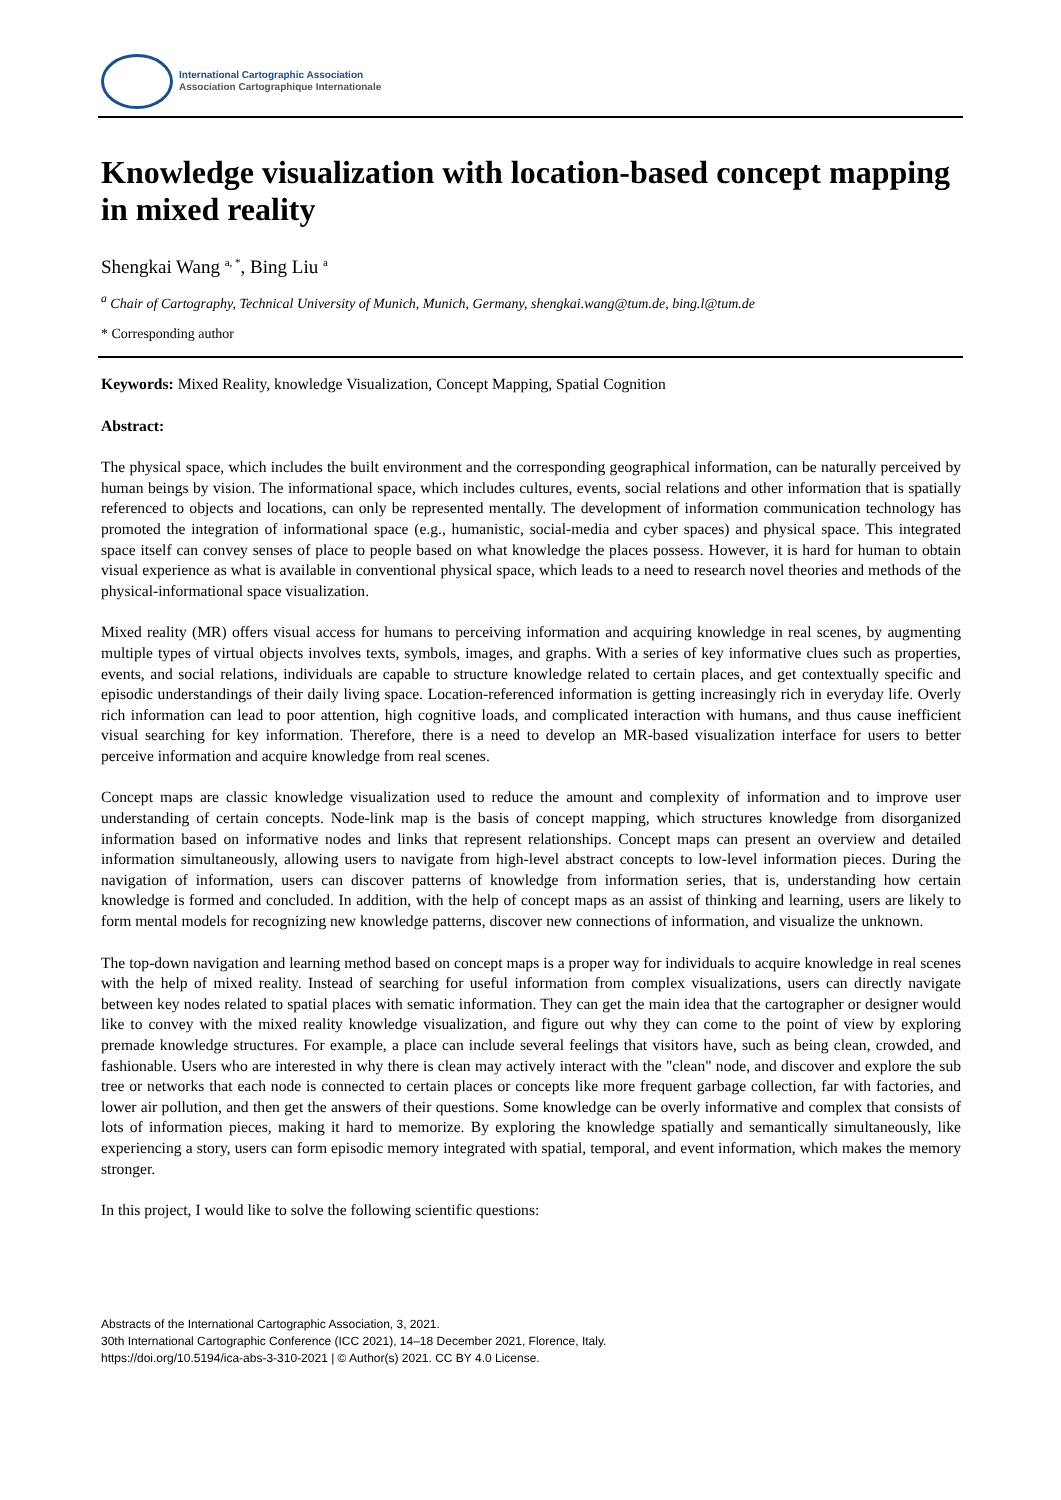International Cartographic Association
Association Cartographique Internationale
Knowledge visualization with location-based concept mapping in mixed reality
Shengkai Wang <sup>a, *</sup>, Bing Liu <sup>a</sup>
<sup>a</sup> Chair of Cartography, Technical University of Munich, Munich, Germany, shengkai.wang@tum.de, bing.l@tum.de
* Corresponding author
Keywords: Mixed Reality, knowledge Visualization, Concept Mapping, Spatial Cognition
Abstract:
The physical space, which includes the built environment and the corresponding geographical information, can be naturally perceived by human beings by vision. The informational space, which includes cultures, events, social relations and other information that is spatially referenced to objects and locations, can only be represented mentally. The development of information communication technology has promoted the integration of informational space (e.g., humanistic, social-media and cyber spaces) and physical space. This integrated space itself can convey senses of place to people based on what knowledge the places possess. However, it is hard for human to obtain visual experience as what is available in conventional physical space, which leads to a need to research novel theories and methods of the physical-informational space visualization.
Mixed reality (MR) offers visual access for humans to perceiving information and acquiring knowledge in real scenes, by augmenting multiple types of virtual objects involves texts, symbols, images, and graphs. With a series of key informative clues such as properties, events, and social relations, individuals are capable to structure knowledge related to certain places, and get contextually specific and episodic understandings of their daily living space. Location-referenced information is getting increasingly rich in everyday life. Overly rich information can lead to poor attention, high cognitive loads, and complicated interaction with humans, and thus cause inefficient visual searching for key information. Therefore, there is a need to develop an MR-based visualization interface for users to better perceive information and acquire knowledge from real scenes.
Concept maps are classic knowledge visualization used to reduce the amount and complexity of information and to improve user understanding of certain concepts. Node-link map is the basis of concept mapping, which structures knowledge from disorganized information based on informative nodes and links that represent relationships. Concept maps can present an overview and detailed information simultaneously, allowing users to navigate from high-level abstract concepts to low-level information pieces. During the navigation of information, users can discover patterns of knowledge from information series, that is, understanding how certain knowledge is formed and concluded. In addition, with the help of concept maps as an assist of thinking and learning, users are likely to form mental models for recognizing new knowledge patterns, discover new connections of information, and visualize the unknown.
The top-down navigation and learning method based on concept maps is a proper way for individuals to acquire knowledge in real scenes with the help of mixed reality. Instead of searching for useful information from complex visualizations, users can directly navigate between key nodes related to spatial places with sematic information. They can get the main idea that the cartographer or designer would like to convey with the mixed reality knowledge visualization, and figure out why they can come to the point of view by exploring premade knowledge structures. For example, a place can include several feelings that visitors have, such as being clean, crowded, and fashionable. Users who are interested in why there is clean may actively interact with the "clean" node, and discover and explore the sub tree or networks that each node is connected to certain places or concepts like more frequent garbage collection, far with factories, and lower air pollution, and then get the answers of their questions. Some knowledge can be overly informative and complex that consists of lots of information pieces, making it hard to memorize. By exploring the knowledge spatially and semantically simultaneously, like experiencing a story, users can form episodic memory integrated with spatial, temporal, and event information, which makes the memory stronger.
In this project, I would like to solve the following scientific questions:
Abstracts of the International Cartographic Association, 3, 2021.
30th International Cartographic Conference (ICC 2021), 14–18 December 2021, Florence, Italy.
https://doi.org/10.5194/ica-abs-3-310-2021 | © Author(s) 2021. CC BY 4.0 License.